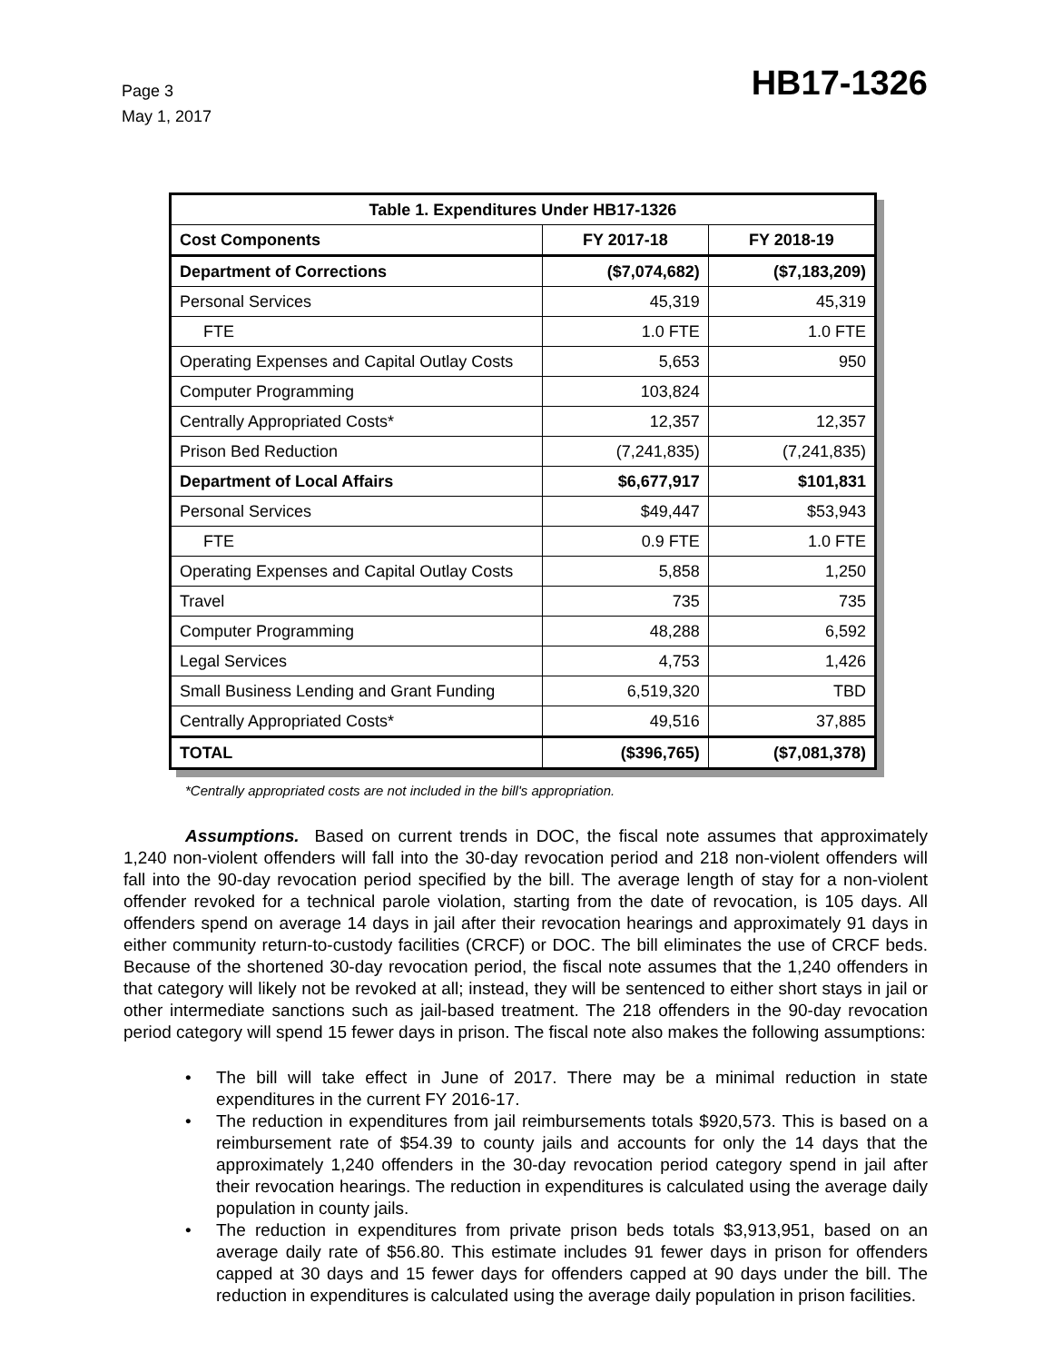Page 3
May 1, 2017
HB17-1326
| Table 1. Expenditures Under HB17-1326 | | |
| --- | --- | --- |
| Cost Components | FY 2017-18 | FY 2018-19 |
| Department of Corrections | ($7,074,682) | ($7,183,209) |
| Personal Services | 45,319 | 45,319 |
| FTE | 1.0 FTE | 1.0 FTE |
| Operating Expenses and Capital Outlay Costs | 5,653 | 950 |
| Computer Programming | 103,824 | |
| Centrally Appropriated Costs* | 12,357 | 12,357 |
| Prison Bed Reduction | (7,241,835) | (7,241,835) |
| Department of Local Affairs | $6,677,917 | $101,831 |
| Personal Services | $49,447 | $53,943 |
| FTE | 0.9 FTE | 1.0 FTE |
| Operating Expenses and Capital Outlay Costs | 5,858 | 1,250 |
| Travel | 735 | 735 |
| Computer Programming | 48,288 | 6,592 |
| Legal Services | 4,753 | 1,426 |
| Small Business Lending and Grant Funding | 6,519,320 | TBD |
| Centrally Appropriated Costs* | 49,516 | 37,885 |
| TOTAL | ($396,765) | ($7,081,378) |
*Centrally appropriated costs are not included in the bill's appropriation.
Assumptions. Based on current trends in DOC, the fiscal note assumes that approximately 1,240 non-violent offenders will fall into the 30-day revocation period and 218 non-violent offenders will fall into the 90-day revocation period specified by the bill. The average length of stay for a non-violent offender revoked for a technical parole violation, starting from the date of revocation, is 105 days. All offenders spend on average 14 days in jail after their revocation hearings and approximately 91 days in either community return-to-custody facilities (CRCF) or DOC. The bill eliminates the use of CRCF beds. Because of the shortened 30-day revocation period, the fiscal note assumes that the 1,240 offenders in that category will likely not be revoked at all; instead, they will be sentenced to either short stays in jail or other intermediate sanctions such as jail-based treatment. The 218 offenders in the 90-day revocation period category will spend 15 fewer days in prison. The fiscal note also makes the following assumptions:
• The bill will take effect in June of 2017. There may be a minimal reduction in state expenditures in the current FY 2016-17.
• The reduction in expenditures from jail reimbursements totals $920,573. This is based on a reimbursement rate of $54.39 to county jails and accounts for only the 14 days that the approximately 1,240 offenders in the 30-day revocation period category spend in jail after their revocation hearings. The reduction in expenditures is calculated using the average daily population in county jails.
• The reduction in expenditures from private prison beds totals $3,913,951, based on an average daily rate of $56.80. This estimate includes 91 fewer days in prison for offenders capped at 30 days and 15 fewer days for offenders capped at 90 days under the bill. The reduction in expenditures is calculated using the average daily population in prison facilities.